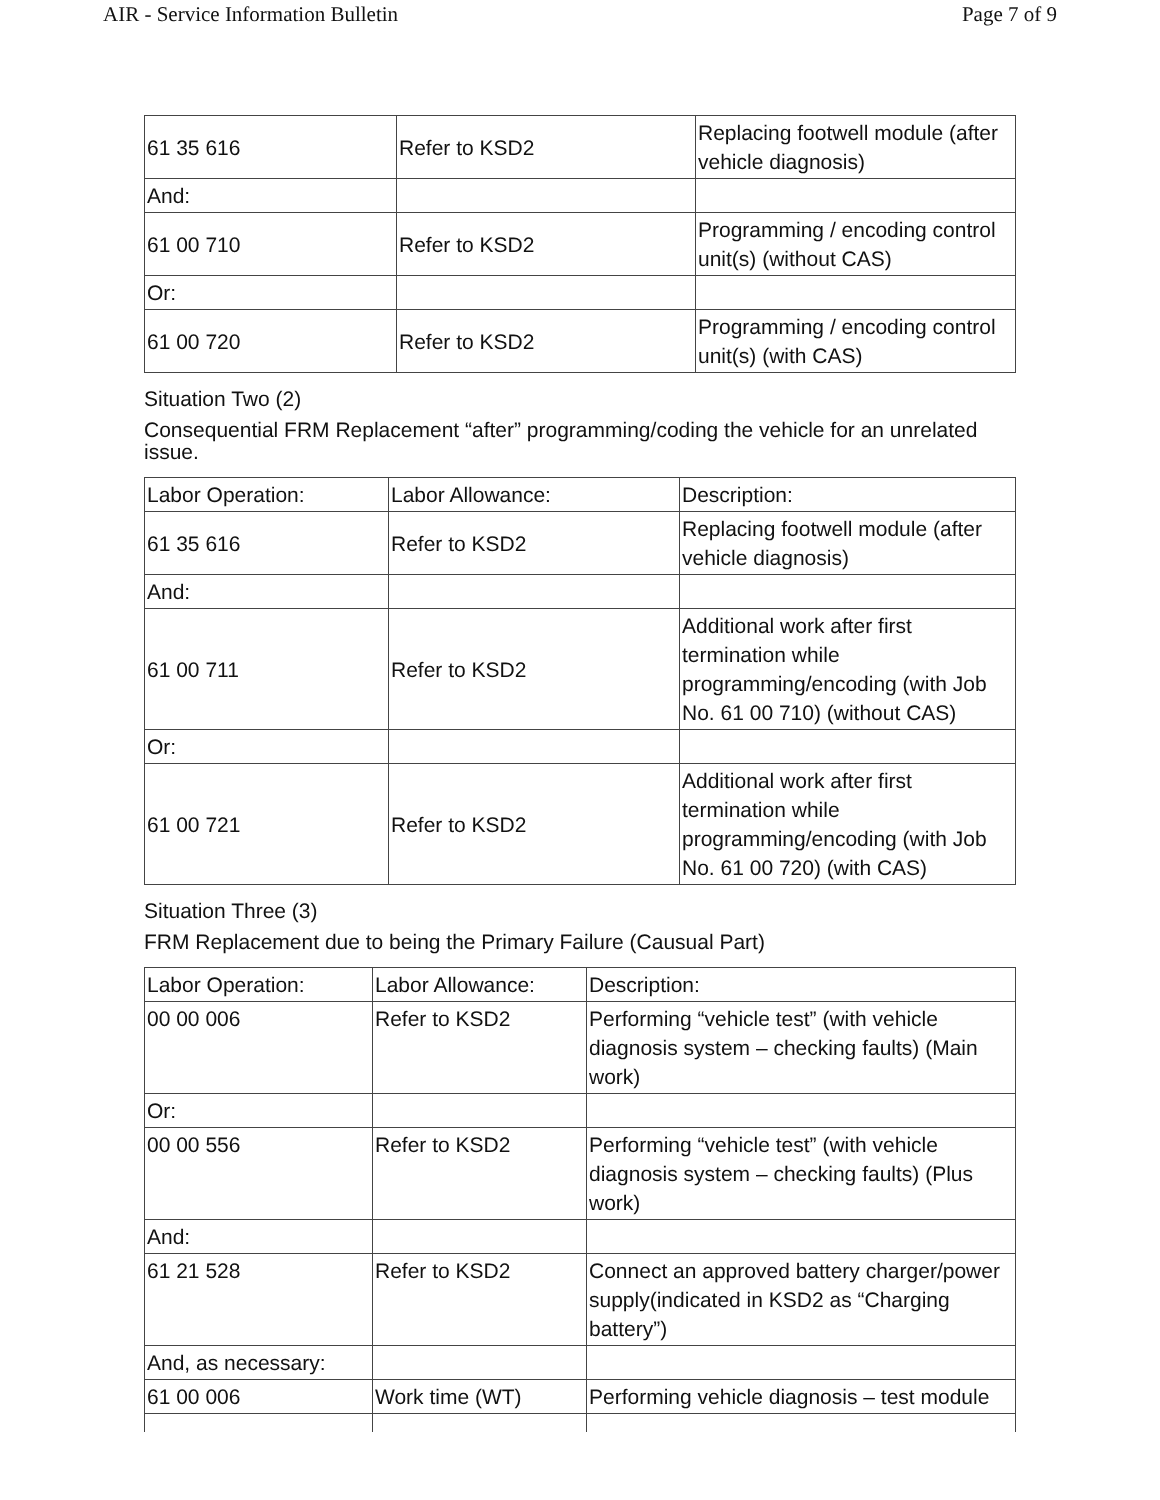AIR - Service Information Bulletin Page 7 of 9
| 61 35 616 | Refer to KSD2 | Replacing footwell module (after vehicle diagnosis) |
| And: | | |
| 61 00 710 | Refer to KSD2 | Programming / encoding control unit(s) (without CAS) |
| Or: | | |
| 61 00 720 | Refer to KSD2 | Programming / encoding control unit(s) (with CAS) |
Situation Two (2)
Consequential FRM Replacement “after” programming/coding the vehicle for an unrelated issue.
| Labor Operation: | Labor Allowance: | Description: |
| 61 35 616 | Refer to KSD2 | Replacing footwell module (after vehicle diagnosis) |
| And: | | |
| 61 00 711 | Refer to KSD2 | Additional work after first termination while programming/encoding (with Job No. 61 00 710) (without CAS) |
| Or: | | |
| 61 00 721 | Refer to KSD2 | Additional work after first termination while programming/encoding (with Job No. 61 00 720) (with CAS) |
Situation Three (3)
FRM Replacement due to being the Primary Failure (Causual Part)
| Labor Operation: | Labor Allowance: | Description: |
| 00 00 006 | Refer to KSD2 | Performing “vehicle test” (with vehicle diagnosis system – checking faults) (Main work) |
| Or: | | |
| 00 00 556 | Refer to KSD2 | Performing “vehicle test” (with vehicle diagnosis system – checking faults) (Plus work) |
| And: | | |
| 61 21 528 | Refer to KSD2 | Connect an approved battery charger/power supply(indicated in KSD2 as “Charging battery”) |
| And, as necessary: | | |
| 61 00 006 | Work time (WT) | Performing vehicle diagnosis – test module |